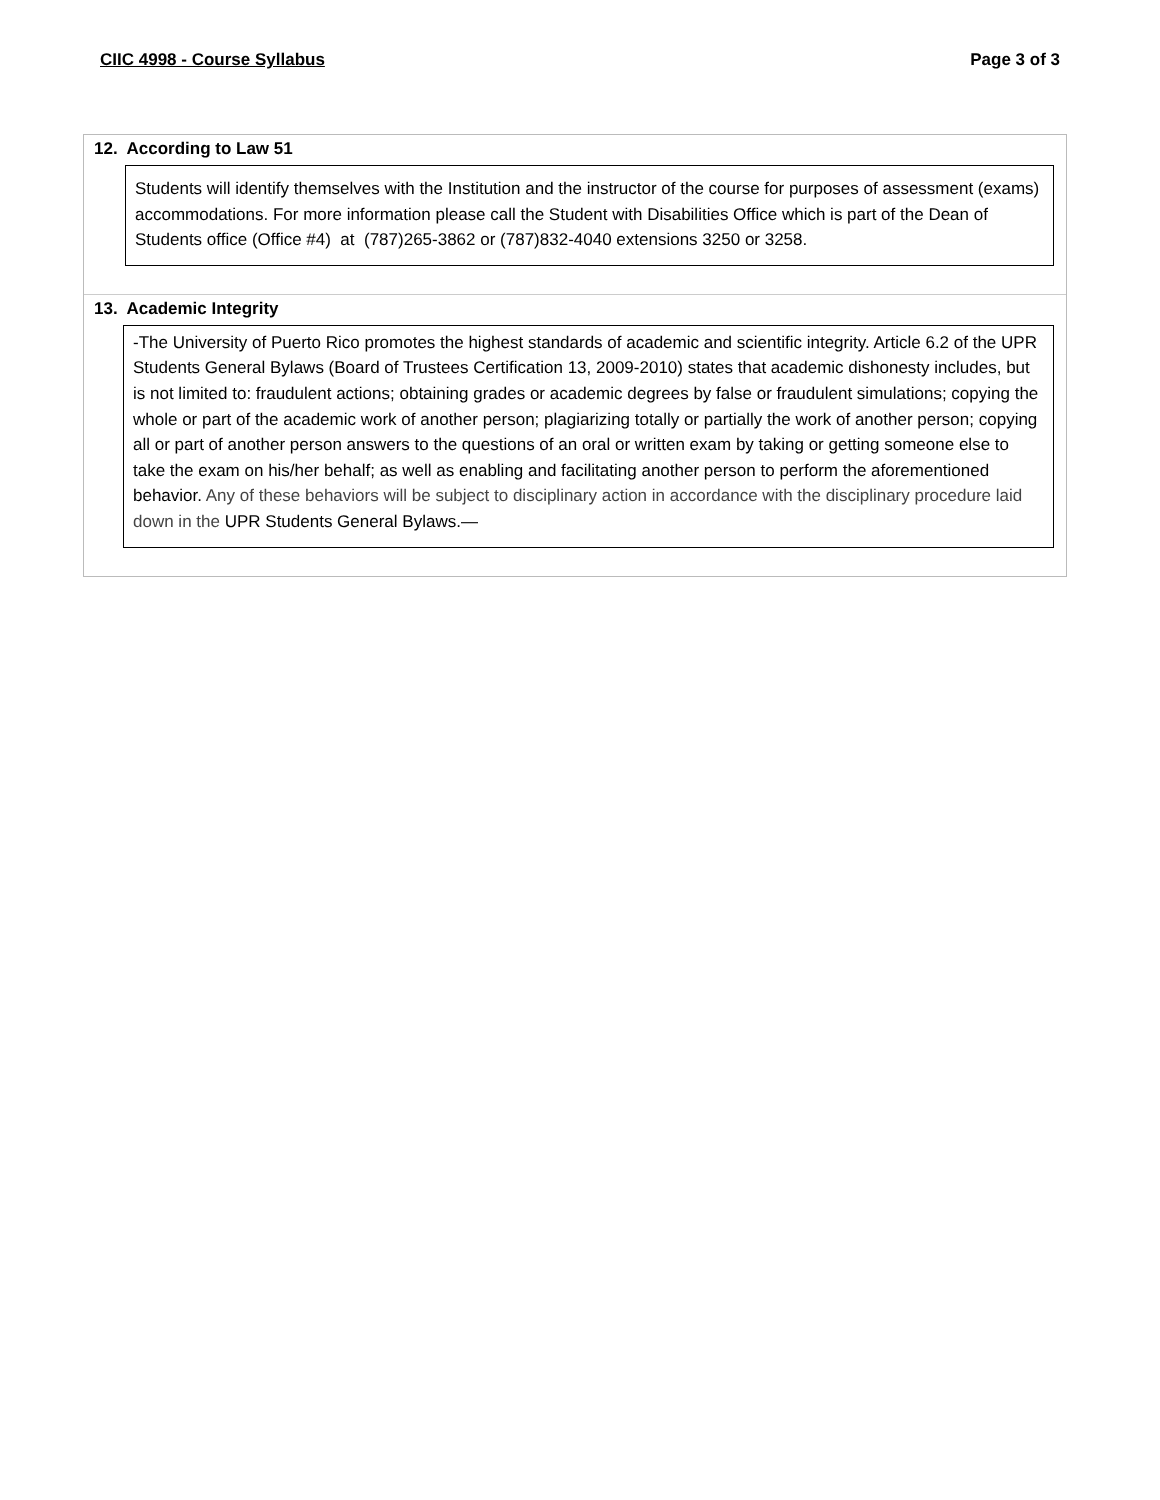CIIC 4998 - Course Syllabus Page 3 of 3
12. According to Law 51
Students will identify themselves with the Institution and the instructor of the course for purposes of assessment (exams) accommodations. For more information please call the Student with Disabilities Office which is part of the Dean of Students office (Office #4) at (787)265-3862 or (787)832-4040 extensions 3250 or 3258.
13. Academic Integrity
-The University of Puerto Rico promotes the highest standards of academic and scientific integrity. Article 6.2 of the UPR Students General Bylaws (Board of Trustees Certification 13, 2009-2010) states that academic dishonesty includes, but is not limited to: fraudulent actions; obtaining grades or academic degrees by false or fraudulent simulations; copying the whole or part of the academic work of another person; plagiarizing totally or partially the work of another person; copying all or part of another person answers to the questions of an oral or written exam by taking or getting someone else to take the exam on his/her behalf; as well as enabling and facilitating another person to perform the aforementioned behavior. Any of these behaviors will be subject to disciplinary action in accordance with the disciplinary procedure laid down in the UPR Students General Bylaws.—